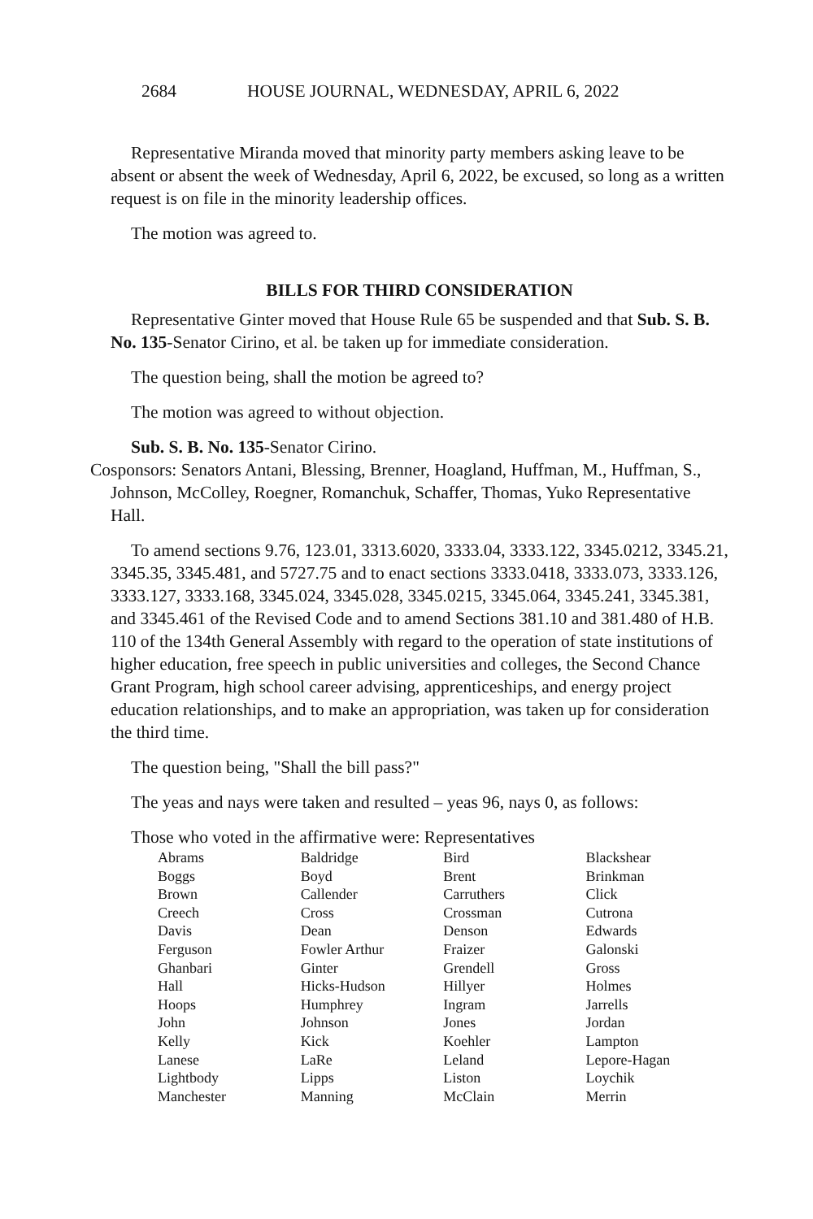2684 HOUSE JOURNAL, WEDNESDAY, APRIL 6, 2022
Representative Miranda moved that minority party members asking leave to be absent or absent the week of Wednesday, April 6, 2022, be excused, so long as a written request is on file in the minority leadership offices.
The motion was agreed to.
BILLS FOR THIRD CONSIDERATION
Representative Ginter moved that House Rule 65 be suspended and that Sub. S. B. No. 135-Senator Cirino, et al. be taken up for immediate consideration.
The question being, shall the motion be agreed to?
The motion was agreed to without objection.
Sub. S. B. No. 135-Senator Cirino.
Cosponsors: Senators Antani, Blessing, Brenner, Hoagland, Huffman, M., Huffman, S., Johnson, McColley, Roegner, Romanchuk, Schaffer, Thomas, Yuko Representative Hall.
To amend sections 9.76, 123.01, 3313.6020, 3333.04, 3333.122, 3345.0212, 3345.21, 3345.35, 3345.481, and 5727.75 and to enact sections 3333.0418, 3333.073, 3333.126, 3333.127, 3333.168, 3345.024, 3345.028, 3345.0215, 3345.064, 3345.241, 3345.381, and 3345.461 of the Revised Code and to amend Sections 381.10 and 381.480 of H.B. 110 of the 134th General Assembly with regard to the operation of state institutions of higher education, free speech in public universities and colleges, the Second Chance Grant Program, high school career advising, apprenticeships, and energy project education relationships, and to make an appropriation, was taken up for consideration the third time.
The question being, "Shall the bill pass?"
The yeas and nays were taken and resulted – yeas 96, nays 0, as follows:
Those who voted in the affirmative were: Representatives
| Abrams | Baldridge | Bird | Blackshear |
| Boggs | Boyd | Brent | Brinkman |
| Brown | Callender | Carruthers | Click |
| Creech | Cross | Crossman | Cutrona |
| Davis | Dean | Denson | Edwards |
| Ferguson | Fowler Arthur | Fraizer | Galonski |
| Ghanbari | Ginter | Grendell | Gross |
| Hall | Hicks-Hudson | Hillyer | Holmes |
| Hoops | Humphrey | Ingram | Jarrells |
| John | Johnson | Jones | Jordan |
| Kelly | Kick | Koehler | Lampton |
| Lanese | LaRe | Leland | Lepore-Hagan |
| Lightbody | Lipps | Liston | Loychik |
| Manchester | Manning | McClain | Merrin |